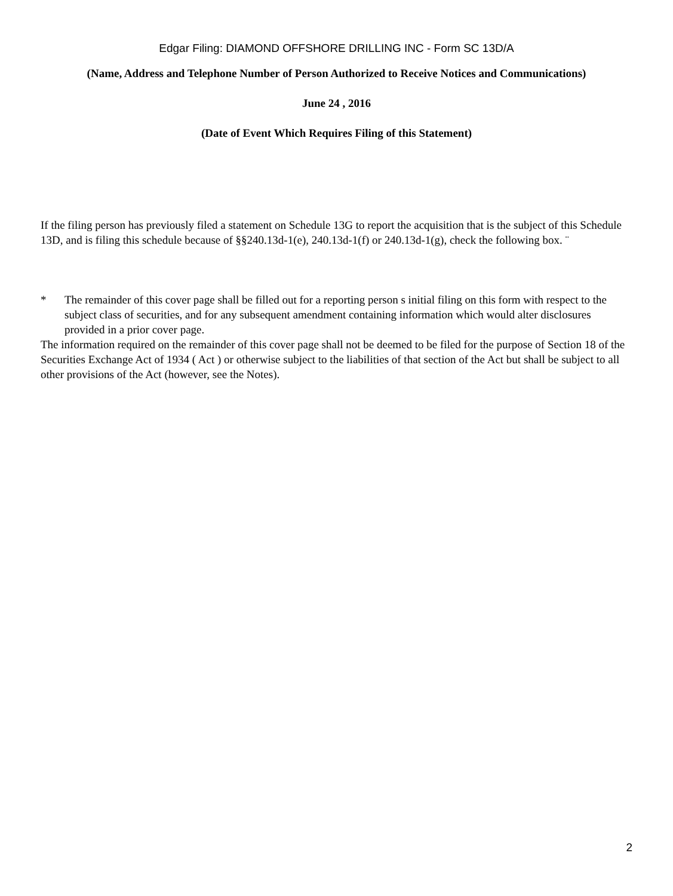Edgar Filing: DIAMOND OFFSHORE DRILLING INC - Form SC 13D/A
(Name, Address and Telephone Number of Person Authorized to Receive Notices and Communications)
June 24 , 2016
(Date of Event Which Requires Filing of this Statement)
If the filing person has previously filed a statement on Schedule 13G to report the acquisition that is the subject of this Schedule 13D, and is filing this schedule because of §§240.13d-1(e), 240.13d-1(f) or 240.13d-1(g), check the following box. ¨
* The remainder of this cover page shall be filled out for a reporting person s initial filing on this form with respect to the subject class of securities, and for any subsequent amendment containing information which would alter disclosures provided in a prior cover page.
The information required on the remainder of this cover page shall not be deemed to be filed for the purpose of Section 18 of the Securities Exchange Act of 1934 ( Act ) or otherwise subject to the liabilities of that section of the Act but shall be subject to all other provisions of the Act (however, see the Notes).
2